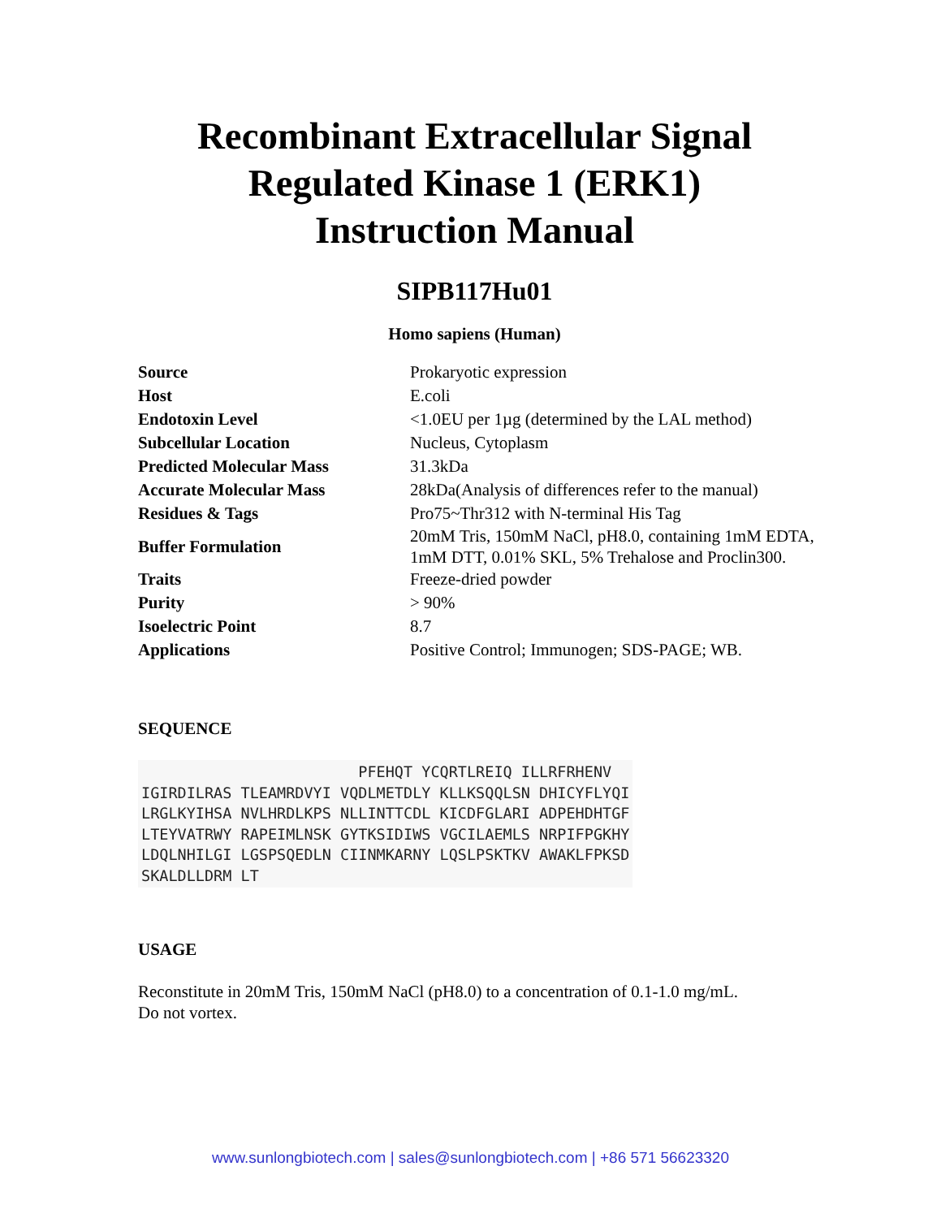Recombinant Extracellular Signal
Regulated Kinase 1 (ERK1)
Instruction Manual
SIPB117Hu01
Homo sapiens (Human)
| Source | Prokaryotic expression |
| Host | E.coli |
| Endotoxin Level | <1.0EU per 1µg (determined by the LAL method) |
| Subcellular Location | Nucleus, Cytoplasm |
| Predicted Molecular Mass | 31.3kDa |
| Accurate Molecular Mass | 28kDa(Analysis of differences refer to the manual) |
| Residues & Tags | Pro75~Thr312 with N-terminal His Tag |
| Buffer Formulation | 20mM Tris, 150mM NaCl, pH8.0, containing 1mM EDTA, 1mM DTT, 0.01% SKL, 5% Trehalose and Proclin300. |
| Traits | Freeze-dried powder |
| Purity | > 90% |
| Isoelectric Point | 8.7 |
| Applications | Positive Control; Immunogen; SDS-PAGE; WB. |
SEQUENCE
                        PFEHQT YCQRTLREIQ ILLRFRHENV
IGIRDILRAS TLEAMRDVYI VQDLMETDLY KLLKSQQLSN DHICYFLYQI
LRGLKYIHSA NVLHRDLKPS NLLINTTCDL KICDFGLARI ADPEHDHTGF
LTEYVATRWY RAPEIMLNSK GYTKSIDIWS VGCILAEMLS NRPIFPGKHY
LDQLNHILGI LGSPSQEDLN CIINMKARNY LQSLPSKTKV AWAKLFPKSD
SKALDLLDRM LT
USAGE
Reconstitute in 20mM Tris, 150mM NaCl (pH8.0) to a concentration of 0.1-1.0 mg/mL.
Do not vortex.
www.sunlongbiotech.com | sales@sunlongbiotech.com | +86 571 56623320